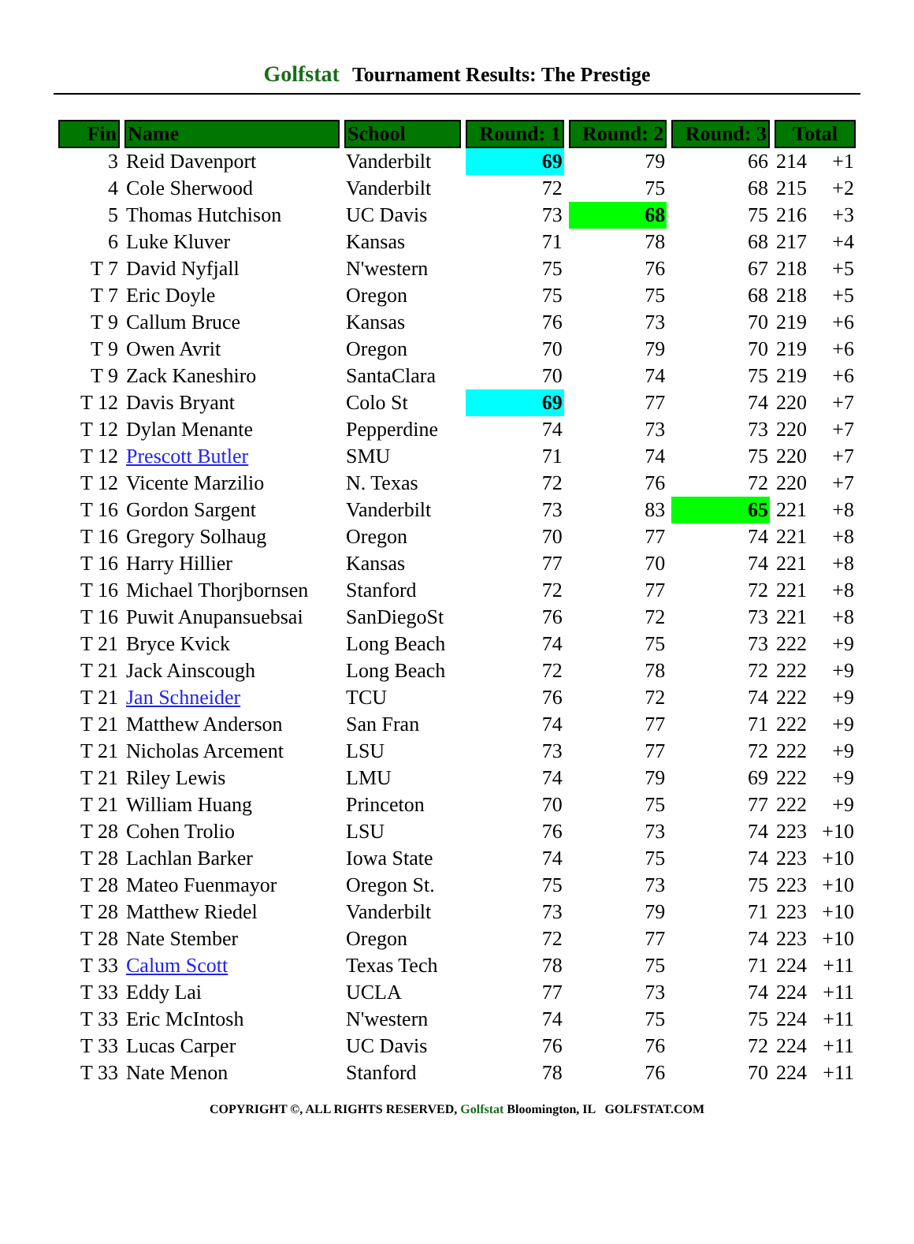Golfstat Tournament Results: The Prestige
| Fin | Name | School | Round: 1 | Round: 2 | Round: 3 | Total |
| --- | --- | --- | --- | --- | --- | --- |
| 3 | Reid Davenport | Vanderbilt | 69 | 79 | 66 | 214 +1 |
| 4 | Cole Sherwood | Vanderbilt | 72 | 75 | 68 | 215 +2 |
| 5 | Thomas Hutchison | UC Davis | 73 | 68 | 75 | 216 +3 |
| 6 | Luke Kluver | Kansas | 71 | 78 | 68 | 217 +4 |
| T 7 | David Nyfjall | N'western | 75 | 76 | 67 | 218 +5 |
| T 7 | Eric Doyle | Oregon | 75 | 75 | 68 | 218 +5 |
| T 9 | Callum Bruce | Kansas | 76 | 73 | 70 | 219 +6 |
| T 9 | Owen Avrit | Oregon | 70 | 79 | 70 | 219 +6 |
| T 9 | Zack Kaneshiro | SantaClara | 70 | 74 | 75 | 219 +6 |
| T 12 | Davis Bryant | Colo St | 69 | 77 | 74 | 220 +7 |
| T 12 | Dylan Menante | Pepperdine | 74 | 73 | 73 | 220 +7 |
| T 12 | Prescott Butler | SMU | 71 | 74 | 75 | 220 +7 |
| T 12 | Vicente Marzilio | N. Texas | 72 | 76 | 72 | 220 +7 |
| T 16 | Gordon Sargent | Vanderbilt | 73 | 83 | 65 | 221 +8 |
| T 16 | Gregory Solhaug | Oregon | 70 | 77 | 74 | 221 +8 |
| T 16 | Harry Hillier | Kansas | 77 | 70 | 74 | 221 +8 |
| T 16 | Michael Thorjbornsen | Stanford | 72 | 77 | 72 | 221 +8 |
| T 16 | Puwit Anupansuebsai | SanDiegoSt | 76 | 72 | 73 | 221 +8 |
| T 21 | Bryce Kvick | Long Beach | 74 | 75 | 73 | 222 +9 |
| T 21 | Jack Ainscough | Long Beach | 72 | 78 | 72 | 222 +9 |
| T 21 | Jan Schneider | TCU | 76 | 72 | 74 | 222 +9 |
| T 21 | Matthew Anderson | San Fran | 74 | 77 | 71 | 222 +9 |
| T 21 | Nicholas Arcement | LSU | 73 | 77 | 72 | 222 +9 |
| T 21 | Riley Lewis | LMU | 74 | 79 | 69 | 222 +9 |
| T 21 | William Huang | Princeton | 70 | 75 | 77 | 222 +9 |
| T 28 | Cohen Trolio | LSU | 76 | 73 | 74 | 223 +10 |
| T 28 | Lachlan Barker | Iowa State | 74 | 75 | 74 | 223 +10 |
| T 28 | Mateo Fuenmayor | Oregon St. | 75 | 73 | 75 | 223 +10 |
| T 28 | Matthew Riedel | Vanderbilt | 73 | 79 | 71 | 223 +10 |
| T 28 | Nate Stember | Oregon | 72 | 77 | 74 | 223 +10 |
| T 33 | Calum Scott | Texas Tech | 78 | 75 | 71 | 224 +11 |
| T 33 | Eddy Lai | UCLA | 77 | 73 | 74 | 224 +11 |
| T 33 | Eric McIntosh | N'western | 74 | 75 | 75 | 224 +11 |
| T 33 | Lucas Carper | UC Davis | 76 | 76 | 72 | 224 +11 |
| T 33 | Nate Menon | Stanford | 78 | 76 | 70 | 224 +11 |
COPYRIGHT ©, ALL RIGHTS RESERVED, Golfstat Bloomington, IL GOLFSTAT.COM